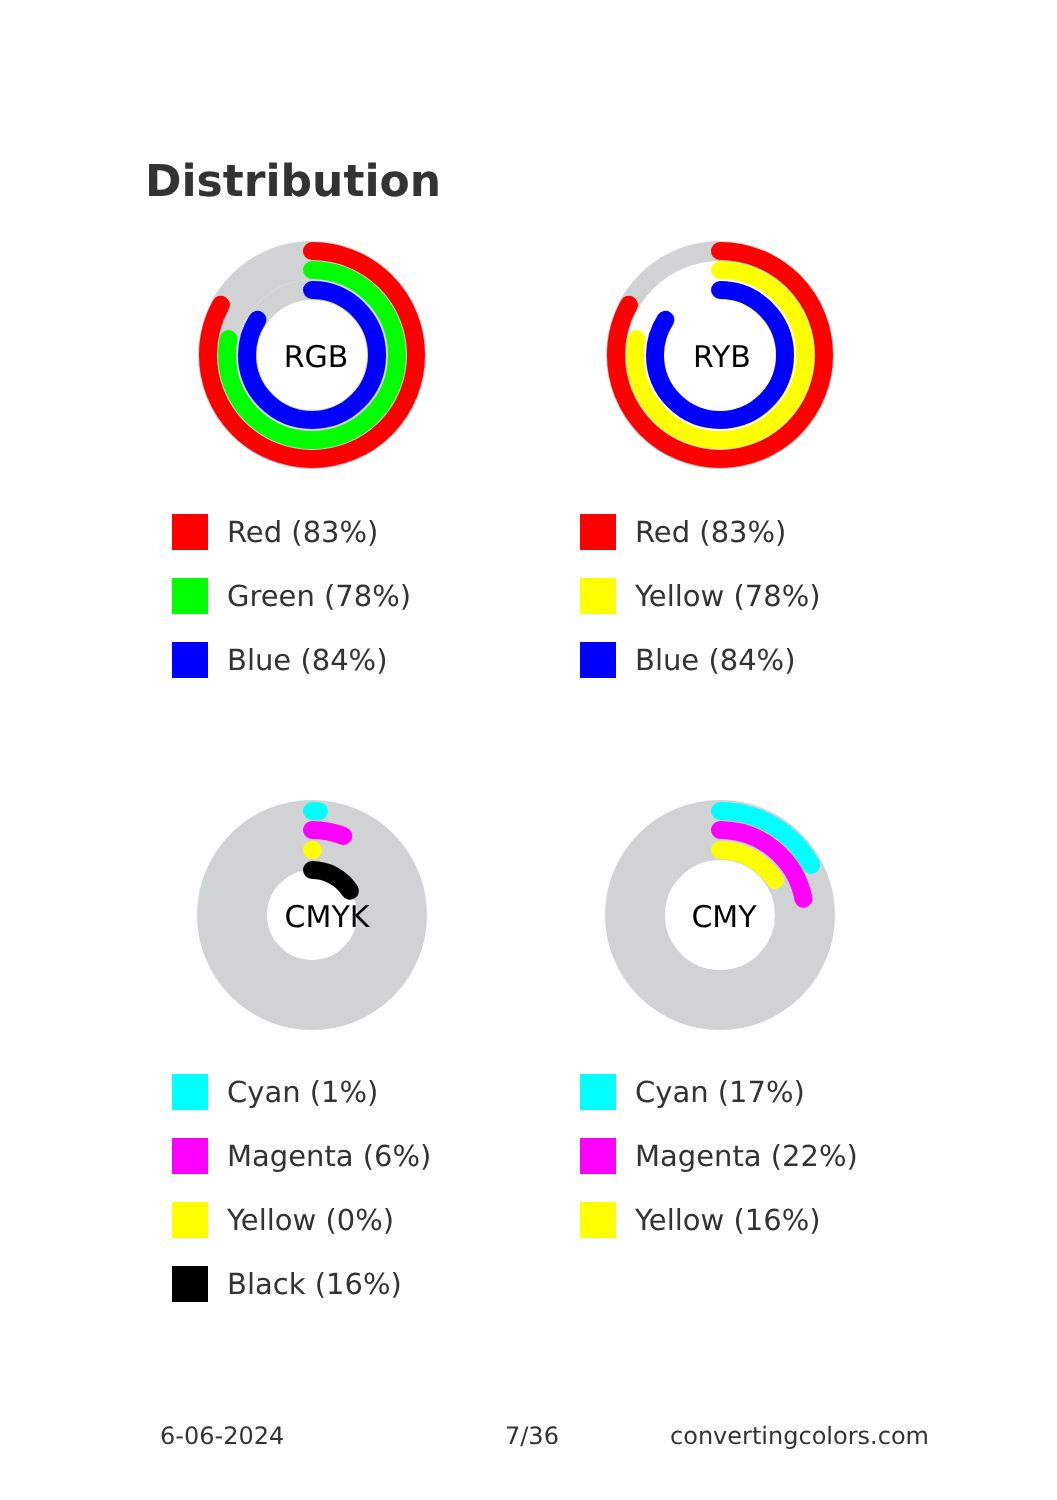Distribution
RGB
Red (83%)
Green (78%)
Blue (84%)
RYB
Red (83%)
Yellow (78%)
Blue (84%)
CMYK
Cyan (1%)
Magenta (6%)
Yellow (0%)
Black (16%)
CMY
Cyan (17%)
Magenta (22%)
Yellow (16%)
6-06-2024 7/36 convertingcolors.com